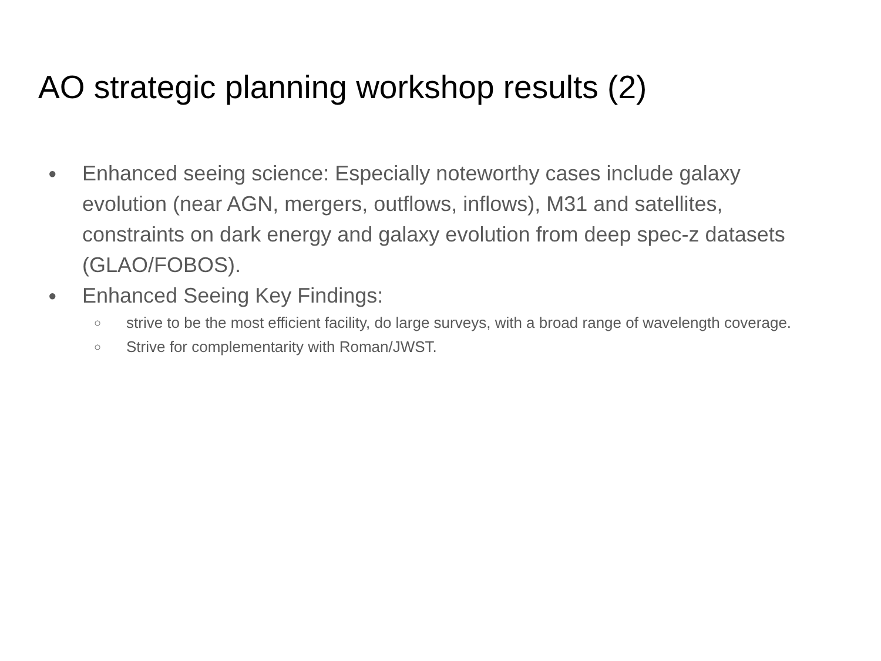AO strategic planning workshop results (2)
● Enhanced seeing science: Especially noteworthy cases include galaxy evolution (near AGN, mergers, outflows, inflows), M31 and satellites, constraints on dark energy and galaxy evolution from deep spec-z datasets (GLAO/FOBOS).
● Enhanced Seeing Key Findings:
○ strive to be the most efficient facility, do large surveys, with a broad range of wavelength coverage.
○ Strive for complementarity with Roman/JWST.